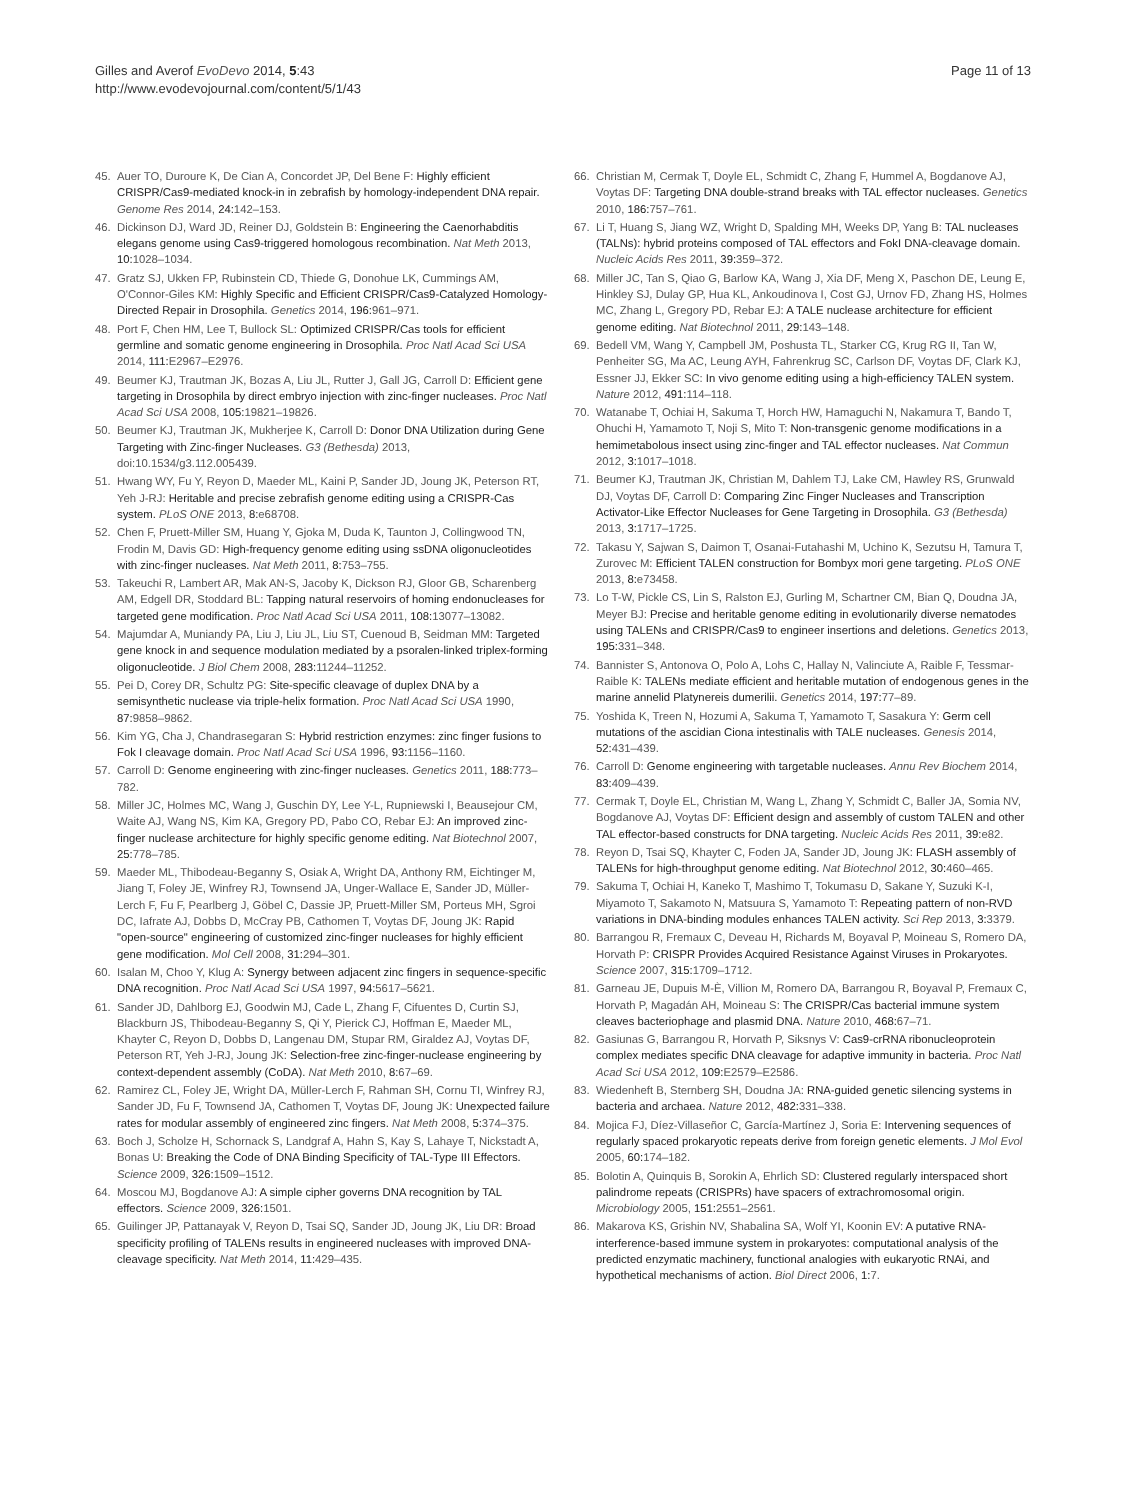Gilles and Averof EvoDevo 2014, 5:43
http://www.evodevojournal.com/content/5/1/43
Page 11 of 13
45. Auer TO, Duroure K, De Cian A, Concordet JP, Del Bene F: Highly efficient CRISPR/Cas9-mediated knock-in in zebrafish by homology-independent DNA repair. Genome Res 2014, 24: 142–153.
46. Dickinson DJ, Ward JD, Reiner DJ, Goldstein B: Engineering the Caenorhabditis elegans genome using Cas9-triggered homologous recombination. Nat Meth 2013, 10: 1028–1034.
47. Gratz SJ, Ukken FP, Rubinstein CD, Thiede G, Donohue LK, Cummings AM, O'Connor-Giles KM: Highly Specific and Efficient CRISPR/Cas9-Catalyzed Homology-Directed Repair in Drosophila. Genetics 2014, 196: 961–971.
48. Port F, Chen HM, Lee T, Bullock SL: Optimized CRISPR/Cas tools for efficient germline and somatic genome engineering in Drosophila. Proc Natl Acad Sci USA 2014, 111: E2967–E2976.
49. Beumer KJ, Trautman JK, Bozas A, Liu JL, Rutter J, Gall JG, Carroll D: Efficient gene targeting in Drosophila by direct embryo injection with zinc-finger nucleases. Proc Natl Acad Sci USA 2008, 105: 19821–19826.
50. Beumer KJ, Trautman JK, Mukherjee K, Carroll D: Donor DNA Utilization during Gene Targeting with Zinc-finger Nucleases. G3 (Bethesda) 2013, doi:10.1534/g3.112.005439.
51. Hwang WY, Fu Y, Reyon D, Maeder ML, Kaini P, Sander JD, Joung JK, Peterson RT, Yeh J-RJ: Heritable and precise zebrafish genome editing using a CRISPR-Cas system. PLoS ONE 2013, 8: e68708.
52. Chen F, Pruett-Miller SM, Huang Y, Gjoka M, Duda K, Taunton J, Collingwood TN, Frodin M, Davis GD: High-frequency genome editing using ssDNA oligonucleotides with zinc-finger nucleases. Nat Meth 2011, 8: 753–755.
53. Takeuchi R, Lambert AR, Mak AN-S, Jacoby K, Dickson RJ, Gloor GB, Scharenberg AM, Edgell DR, Stoddard BL: Tapping natural reservoirs of homing endonucleases for targeted gene modification. Proc Natl Acad Sci USA 2011, 108: 13077–13082.
54. Majumdar A, Muniandy PA, Liu J, Liu JL, Liu ST, Cuenoud B, Seidman MM: Targeted gene knock in and sequence modulation mediated by a psoralen-linked triplex-forming oligonucleotide. J Biol Chem 2008, 283: 11244–11252.
55. Pei D, Corey DR, Schultz PG: Site-specific cleavage of duplex DNA by a semisynthetic nuclease via triple-helix formation. Proc Natl Acad Sci USA 1990, 87: 9858–9862.
56. Kim YG, Cha J, Chandrasegaran S: Hybrid restriction enzymes: zinc finger fusions to Fok I cleavage domain. Proc Natl Acad Sci USA 1996, 93: 1156–1160.
57. Carroll D: Genome engineering with zinc-finger nucleases. Genetics 2011, 188: 773–782.
58. Miller JC, Holmes MC, Wang J, Guschin DY, Lee Y-L, Rupniewski I, Beausejour CM, Waite AJ, Wang NS, Kim KA, Gregory PD, Pabo CO, Rebar EJ: An improved zinc-finger nuclease architecture for highly specific genome editing. Nat Biotechnol 2007, 25: 778–785.
59. Maeder ML, Thibodeau-Beganny S, Osiak A, Wright DA, Anthony RM, Eichtinger M, Jiang T, Foley JE, Winfrey RJ, Townsend JA, Unger-Wallace E, Sander JD, Müller-Lerch F, Fu F, Pearlberg J, Göbel C, Dassie JP, Pruett-Miller SM, Porteus MH, Sgroi DC, Iafrate AJ, Dobbs D, McCray PB, Cathomen T, Voytas DF, Joung JK: Rapid "open-source" engineering of customized zinc-finger nucleases for highly efficient gene modification. Mol Cell 2008, 31: 294–301.
60. Isalan M, Choo Y, Klug A: Synergy between adjacent zinc fingers in sequence-specific DNA recognition. Proc Natl Acad Sci USA 1997, 94: 5617–5621.
61. Sander JD, Dahlborg EJ, Goodwin MJ, Cade L, Zhang F, Cifuentes D, Curtin SJ, Blackburn JS, Thibodeau-Beganny S, Qi Y, Pierick CJ, Hoffman E, Maeder ML, Khayter C, Reyon D, Dobbs D, Langenau DM, Stupar RM, Giraldez AJ, Voytas DF, Peterson RT, Yeh J-RJ, Joung JK: Selection-free zinc-finger-nuclease engineering by context-dependent assembly (CoDA). Nat Meth 2010, 8: 67–69.
62. Ramirez CL, Foley JE, Wright DA, Müller-Lerch F, Rahman SH, Cornu TI, Winfrey RJ, Sander JD, Fu F, Townsend JA, Cathomen T, Voytas DF, Joung JK: Unexpected failure rates for modular assembly of engineered zinc fingers. Nat Meth 2008, 5: 374–375.
63. Boch J, Scholze H, Schornack S, Landgraf A, Hahn S, Kay S, Lahaye T, Nickstadt A, Bonas U: Breaking the Code of DNA Binding Specificity of TAL-Type III Effectors. Science 2009, 326: 1509–1512.
64. Moscou MJ, Bogdanove AJ: A simple cipher governs DNA recognition by TAL effectors. Science 2009, 326: 1501.
65. Guilinger JP, Pattanayak V, Reyon D, Tsai SQ, Sander JD, Joung JK, Liu DR: Broad specificity profiling of TALENs results in engineered nucleases with improved DNA-cleavage specificity. Nat Meth 2014, 11: 429–435.
66. Christian M, Cermak T, Doyle EL, Schmidt C, Zhang F, Hummel A, Bogdanove AJ, Voytas DF: Targeting DNA double-strand breaks with TAL effector nucleases. Genetics 2010, 186: 757–761.
67. Li T, Huang S, Jiang WZ, Wright D, Spalding MH, Weeks DP, Yang B: TAL nucleases (TALNs): hybrid proteins composed of TAL effectors and FokI DNA-cleavage domain. Nucleic Acids Res 2011, 39: 359–372.
68. Miller JC, Tan S, Qiao G, Barlow KA, Wang J, Xia DF, Meng X, Paschon DE, Leung E, Hinkley SJ, Dulay GP, Hua KL, Ankoudinova I, Cost GJ, Urnov FD, Zhang HS, Holmes MC, Zhang L, Gregory PD, Rebar EJ: A TALE nuclease architecture for efficient genome editing. Nat Biotechnol 2011, 29: 143–148.
69. Bedell VM, Wang Y, Campbell JM, Poshusta TL, Starker CG, Krug RG II, Tan W, Penheiter SG, Ma AC, Leung AYH, Fahrenkrug SC, Carlson DF, Voytas DF, Clark KJ, Essner JJ, Ekker SC: In vivo genome editing using a high-efficiency TALEN system. Nature 2012, 491: 114–118.
70. Watanabe T, Ochiai H, Sakuma T, Horch HW, Hamaguchi N, Nakamura T, Bando T, Ohuchi H, Yamamoto T, Noji S, Mito T: Non-transgenic genome modifications in a hemimetabolous insect using zinc-finger and TAL effector nucleases. Nat Commun 2012, 3: 1017–1018.
71. Beumer KJ, Trautman JK, Christian M, Dahlem TJ, Lake CM, Hawley RS, Grunwald DJ, Voytas DF, Carroll D: Comparing Zinc Finger Nucleases and Transcription Activator-Like Effector Nucleases for Gene Targeting in Drosophila. G3 (Bethesda) 2013, 3: 1717–1725.
72. Takasu Y, Sajwan S, Daimon T, Osanai-Futahashi M, Uchino K, Sezutsu H, Tamura T, Zurovec M: Efficient TALEN construction for Bombyx mori gene targeting. PLoS ONE 2013, 8: e73458.
73. Lo T-W, Pickle CS, Lin S, Ralston EJ, Gurling M, Schartner CM, Bian Q, Doudna JA, Meyer BJ: Precise and heritable genome editing in evolutionarily diverse nematodes using TALENs and CRISPR/Cas9 to engineer insertions and deletions. Genetics 2013, 195: 331–348.
74. Bannister S, Antonova O, Polo A, Lohs C, Hallay N, Valinciute A, Raible F, Tessmar-Raible K: TALENs mediate efficient and heritable mutation of endogenous genes in the marine annelid Platynereis dumerilii. Genetics 2014, 197: 77–89.
75. Yoshida K, Treen N, Hozumi A, Sakuma T, Yamamoto T, Sasakura Y: Germ cell mutations of the ascidian Ciona intestinalis with TALE nucleases. Genesis 2014, 52: 431–439.
76. Carroll D: Genome engineering with targetable nucleases. Annu Rev Biochem 2014, 83: 409–439.
77. Cermak T, Doyle EL, Christian M, Wang L, Zhang Y, Schmidt C, Baller JA, Somia NV, Bogdanove AJ, Voytas DF: Efficient design and assembly of custom TALEN and other TAL effector-based constructs for DNA targeting. Nucleic Acids Res 2011, 39: e82.
78. Reyon D, Tsai SQ, Khayter C, Foden JA, Sander JD, Joung JK: FLASH assembly of TALENs for high-throughput genome editing. Nat Biotechnol 2012, 30: 460–465.
79. Sakuma T, Ochiai H, Kaneko T, Mashimo T, Tokumasu D, Sakane Y, Suzuki K-I, Miyamoto T, Sakamoto N, Matsuura S, Yamamoto T: Repeating pattern of non-RVD variations in DNA-binding modules enhances TALEN activity. Sci Rep 2013, 3: 3379.
80. Barrangou R, Fremaux C, Deveau H, Richards M, Boyaval P, Moineau S, Romero DA, Horvath P: CRISPR Provides Acquired Resistance Against Viruses in Prokaryotes. Science 2007, 315: 1709–1712.
81. Garneau JE, Dupuis M-È, Villion M, Romero DA, Barrangou R, Boyaval P, Fremaux C, Horvath P, Magadán AH, Moineau S: The CRISPR/Cas bacterial immune system cleaves bacteriophage and plasmid DNA. Nature 2010, 468: 67–71.
82. Gasiunas G, Barrangou R, Horvath P, Siksnys V: Cas9-crRNA ribonucleoprotein complex mediates specific DNA cleavage for adaptive immunity in bacteria. Proc Natl Acad Sci USA 2012, 109: E2579–E2586.
83. Wiedenheft B, Sternberg SH, Doudna JA: RNA-guided genetic silencing systems in bacteria and archaea. Nature 2012, 482: 331–338.
84. Mojica FJ, Díez-Villaseñor C, García-Martínez J, Soria E: Intervening sequences of regularly spaced prokaryotic repeats derive from foreign genetic elements. J Mol Evol 2005, 60: 174–182.
85. Bolotin A, Quinquis B, Sorokin A, Ehrlich SD: Clustered regularly interspaced short palindrome repeats (CRISPRs) have spacers of extrachromosomal origin. Microbiology 2005, 151: 2551–2561.
86. Makarova KS, Grishin NV, Shabalina SA, Wolf YI, Koonin EV: A putative RNA-interference-based immune system in prokaryotes: computational analysis of the predicted enzymatic machinery, functional analogies with eukaryotic RNAi, and hypothetical mechanisms of action. Biol Direct 2006, 1: 7.